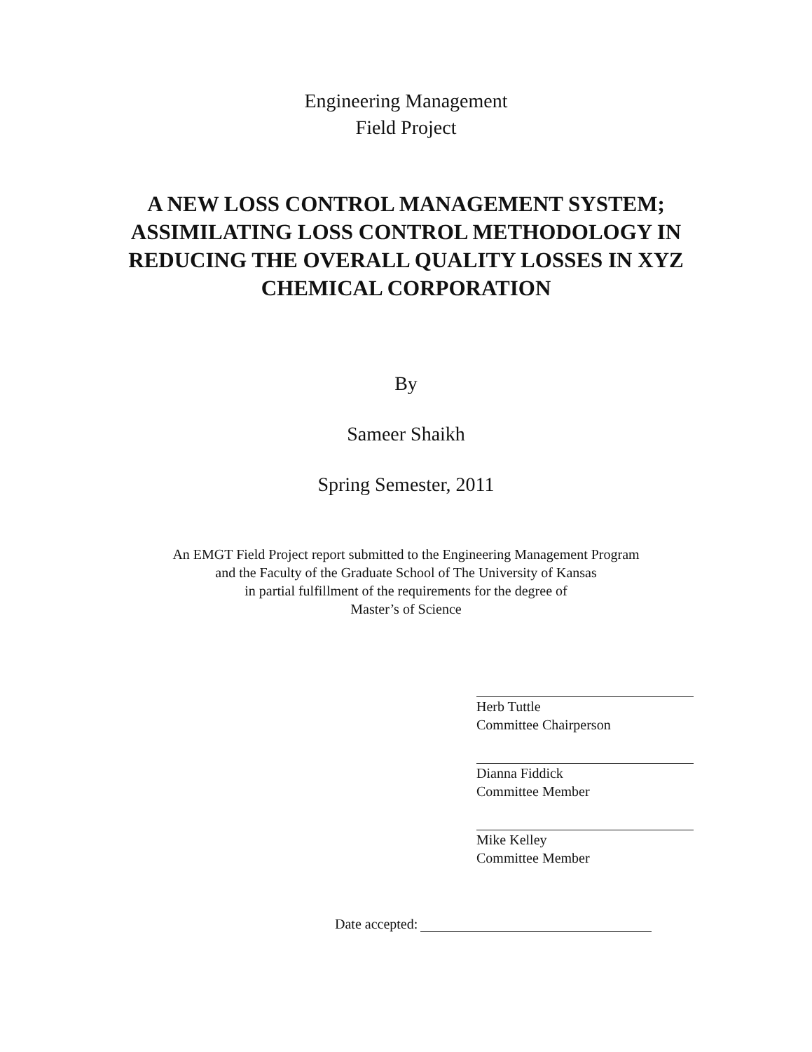Engineering Management
Field Project
A NEW LOSS CONTROL MANAGEMENT SYSTEM;
ASSIMILATING LOSS CONTROL METHODOLOGY IN
REDUCING THE OVERALL QUALITY LOSSES IN XYZ
CHEMICAL CORPORATION
By
Sameer Shaikh
Spring Semester, 2011
An EMGT Field Project report submitted to the Engineering Management Program
and the Faculty of the Graduate School of The University of Kansas
in partial fulfillment of the requirements for the degree of
Master’s of Science
Herb Tuttle
Committee Chairperson
Dianna Fiddick
Committee Member
Mike Kelley
Committee Member
Date accepted: